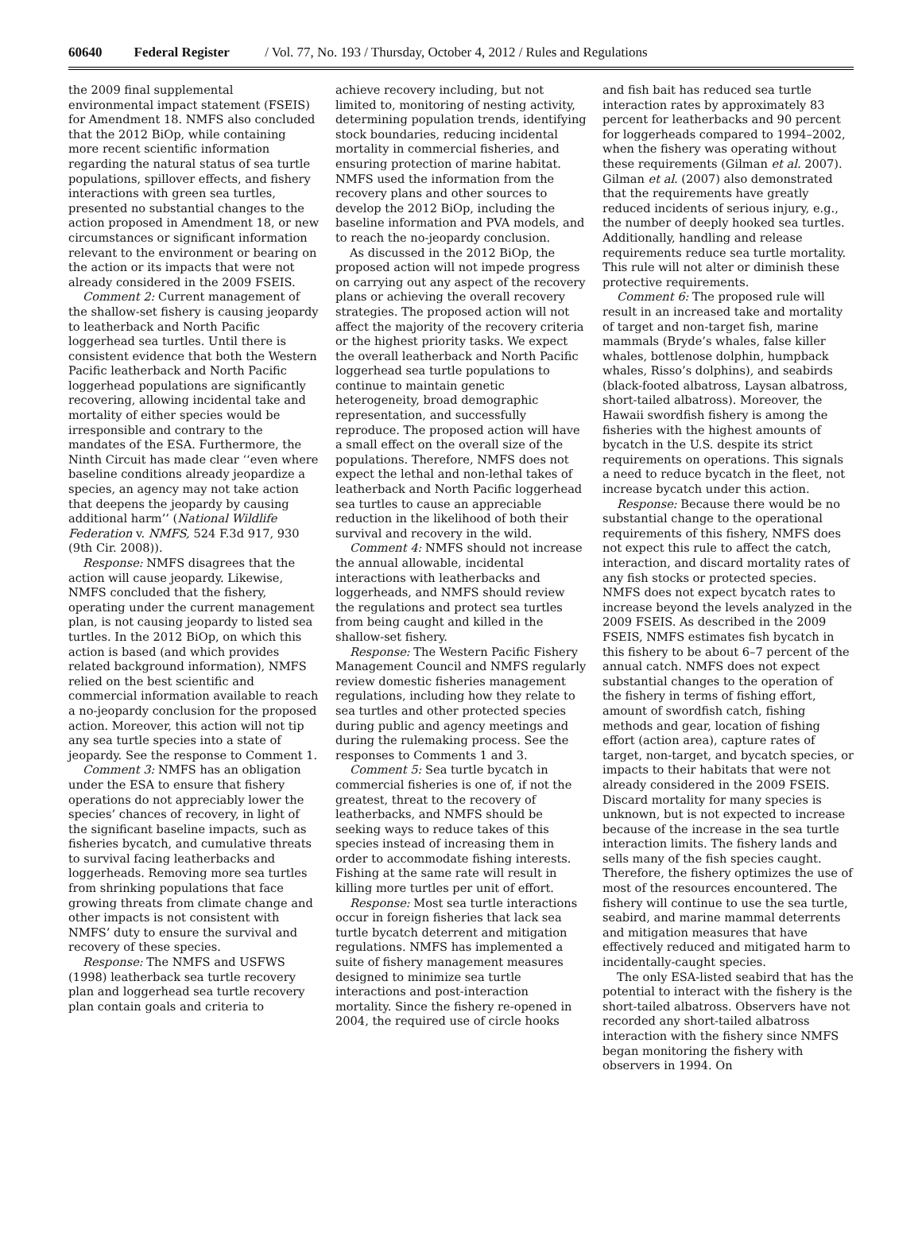60640 Federal Register / Vol. 77, No. 193 / Thursday, October 4, 2012 / Rules and Regulations
the 2009 final supplemental environmental impact statement (FSEIS) for Amendment 18. NMFS also concluded that the 2012 BiOp, while containing more recent scientific information regarding the natural status of sea turtle populations, spillover effects, and fishery interactions with green sea turtles, presented no substantial changes to the action proposed in Amendment 18, or new circumstances or significant information relevant to the environment or bearing on the action or its impacts that were not already considered in the 2009 FSEIS.
Comment 2: Current management of the shallow-set fishery is causing jeopardy to leatherback and North Pacific loggerhead sea turtles. Until there is consistent evidence that both the Western Pacific leatherback and North Pacific loggerhead populations are significantly recovering, allowing incidental take and mortality of either species would be irresponsible and contrary to the mandates of the ESA. Furthermore, the Ninth Circuit has made clear ‘‘even where baseline conditions already jeopardize a species, an agency may not take action that deepens the jeopardy by causing additional harm’’ (National Wildlife Federation v. NMFS, 524 F.3d 917, 930 (9th Cir. 2008)).
Response: NMFS disagrees that the action will cause jeopardy. Likewise, NMFS concluded that the fishery, operating under the current management plan, is not causing jeopardy to listed sea turtles. In the 2012 BiOp, on which this action is based (and which provides related background information), NMFS relied on the best scientific and commercial information available to reach a no-jeopardy conclusion for the proposed action. Moreover, this action will not tip any sea turtle species into a state of jeopardy. See the response to Comment 1.
Comment 3: NMFS has an obligation under the ESA to ensure that fishery operations do not appreciably lower the species’ chances of recovery, in light of the significant baseline impacts, such as fisheries bycatch, and cumulative threats to survival facing leatherbacks and loggerheads. Removing more sea turtles from shrinking populations that face growing threats from climate change and other impacts is not consistent with NMFS’ duty to ensure the survival and recovery of these species.
Response: The NMFS and USFWS (1998) leatherback sea turtle recovery plan and loggerhead sea turtle recovery plan contain goals and criteria to
achieve recovery including, but not limited to, monitoring of nesting activity, determining population trends, identifying stock boundaries, reducing incidental mortality in commercial fisheries, and ensuring protection of marine habitat. NMFS used the information from the recovery plans and other sources to develop the 2012 BiOp, including the baseline information and PVA models, and to reach the no-jeopardy conclusion.
As discussed in the 2012 BiOp, the proposed action will not impede progress on carrying out any aspect of the recovery plans or achieving the overall recovery strategies. The proposed action will not affect the majority of the recovery criteria or the highest priority tasks. We expect the overall leatherback and North Pacific loggerhead sea turtle populations to continue to maintain genetic heterogeneity, broad demographic representation, and successfully reproduce. The proposed action will have a small effect on the overall size of the populations. Therefore, NMFS does not expect the lethal and non-lethal takes of leatherback and North Pacific loggerhead sea turtles to cause an appreciable reduction in the likelihood of both their survival and recovery in the wild.
Comment 4: NMFS should not increase the annual allowable, incidental interactions with leatherbacks and loggerheads, and NMFS should review the regulations and protect sea turtles from being caught and killed in the shallow-set fishery.
Response: The Western Pacific Fishery Management Council and NMFS regularly review domestic fisheries management regulations, including how they relate to sea turtles and other protected species during public and agency meetings and during the rulemaking process. See the responses to Comments 1 and 3.
Comment 5: Sea turtle bycatch in commercial fisheries is one of, if not the greatest, threat to the recovery of leatherbacks, and NMFS should be seeking ways to reduce takes of this species instead of increasing them in order to accommodate fishing interests. Fishing at the same rate will result in killing more turtles per unit of effort.
Response: Most sea turtle interactions occur in foreign fisheries that lack sea turtle bycatch deterrent and mitigation regulations. NMFS has implemented a suite of fishery management measures designed to minimize sea turtle interactions and post-interaction mortality. Since the fishery re-opened in 2004, the required use of circle hooks
and fish bait has reduced sea turtle interaction rates by approximately 83 percent for leatherbacks and 90 percent for loggerheads compared to 1994–2002, when the fishery was operating without these requirements (Gilman et al. 2007). Gilman et al. (2007) also demonstrated that the requirements have greatly reduced incidents of serious injury, e.g., the number of deeply hooked sea turtles. Additionally, handling and release requirements reduce sea turtle mortality. This rule will not alter or diminish these protective requirements.
Comment 6: The proposed rule will result in an increased take and mortality of target and non-target fish, marine mammals (Bryde’s whales, false killer whales, bottlenose dolphin, humpback whales, Risso’s dolphins), and seabirds (black-footed albatross, Laysan albatross, short-tailed albatross). Moreover, the Hawaii swordfish fishery is among the fisheries with the highest amounts of bycatch in the U.S. despite its strict requirements on operations. This signals a need to reduce bycatch in the fleet, not increase bycatch under this action.
Response: Because there would be no substantial change to the operational requirements of this fishery, NMFS does not expect this rule to affect the catch, interaction, and discard mortality rates of any fish stocks or protected species. NMFS does not expect bycatch rates to increase beyond the levels analyzed in the 2009 FSEIS. As described in the 2009 FSEIS, NMFS estimates fish bycatch in this fishery to be about 6–7 percent of the annual catch. NMFS does not expect substantial changes to the operation of the fishery in terms of fishing effort, amount of swordfish catch, fishing methods and gear, location of fishing effort (action area), capture rates of target, non-target, and bycatch species, or impacts to their habitats that were not already considered in the 2009 FSEIS. Discard mortality for many species is unknown, but is not expected to increase because of the increase in the sea turtle interaction limits. The fishery lands and sells many of the fish species caught. Therefore, the fishery optimizes the use of most of the resources encountered. The fishery will continue to use the sea turtle, seabird, and marine mammal deterrents and mitigation measures that have effectively reduced and mitigated harm to incidentally-caught species.
The only ESA-listed seabird that has the potential to interact with the fishery is the short-tailed albatross. Observers have not recorded any short-tailed albatross interaction with the fishery since NMFS began monitoring the fishery with observers in 1994. On